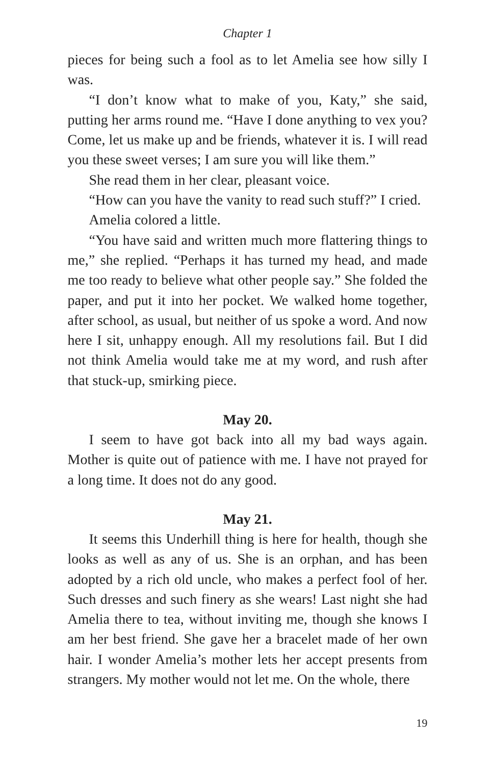Chapter 1
pieces for being such a fool as to let Amelia see how silly I was.
“I don’t know what to make of you, Katy,” she said, putting her arms round me. “Have I done anything to vex you? Come, let us make up and be friends, whatever it is. I will read you these sweet verses; I am sure you will like them.”
She read them in her clear, pleasant voice.
“How can you have the vanity to read such stuff?” I cried.
Amelia colored a little.
“You have said and written much more flattering things to me,” she replied. “Perhaps it has turned my head, and made me too ready to believe what other people say.” She folded the paper, and put it into her pocket. We walked home together, after school, as usual, but neither of us spoke a word. And now here I sit, unhappy enough. All my resolutions fail. But I did not think Amelia would take me at my word, and rush after that stuck-up, smirking piece.
May 20.
I seem to have got back into all my bad ways again. Mother is quite out of patience with me. I have not prayed for a long time. It does not do any good.
May 21.
It seems this Underhill thing is here for health, though she looks as well as any of us. She is an orphan, and has been adopted by a rich old uncle, who makes a perfect fool of her. Such dresses and such finery as she wears! Last night she had Amelia there to tea, without inviting me, though she knows I am her best friend. She gave her a bracelet made of her own hair. I wonder Amelia’s mother lets her accept presents from strangers. My mother would not let me. On the whole, there
19